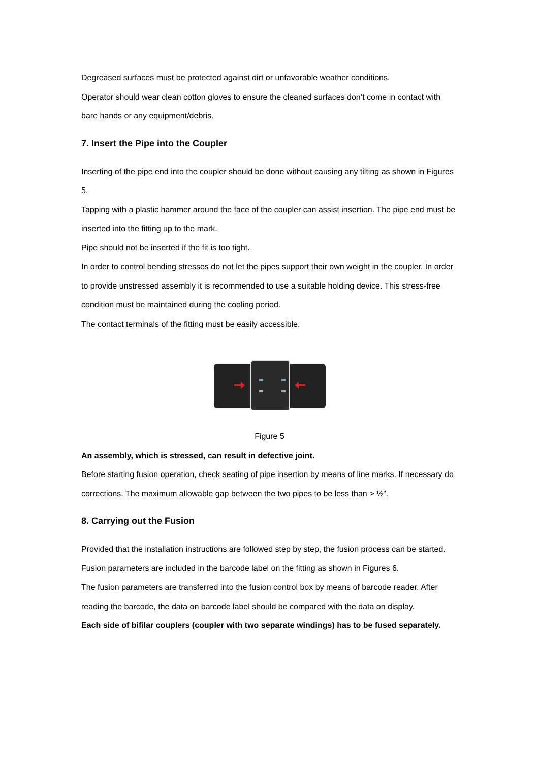Degreased surfaces must be protected against dirt or unfavorable weather conditions.
Operator should wear clean cotton gloves to ensure the cleaned surfaces don’t come in contact with bare hands or any equipment/debris.
7. Insert the Pipe into the Coupler
Inserting of the pipe end into the coupler should be done without causing any tilting as shown in Figures 5.
Tapping with a plastic hammer around the face of the coupler can assist insertion. The pipe end must be inserted into the fitting up to the mark.
Pipe should not be inserted if the fit is too tight.
In order to control bending stresses do not let the pipes support their own weight in the coupler. In order to provide unstressed assembly it is recommended to use a suitable holding device. This stress-free condition must be maintained during the cooling period.
The contact terminals of the fitting must be easily accessible.
Figure 5
An assembly, which is stressed, can result in defective joint.
Before starting fusion operation, check seating of pipe insertion by means of line marks. If necessary do corrections. The maximum allowable gap between the two pipes to be less than > ½”.
8. Carrying out the Fusion
Provided that the installation instructions are followed step by step, the fusion process can be started. Fusion parameters are included in the barcode label on the fitting as shown in Figures 6.
The fusion parameters are transferred into the fusion control box by means of barcode reader. After reading the barcode, the data on barcode label should be compared with the data on display.
Each side of bifilar couplers (coupler with two separate windings) has to be fused separately.